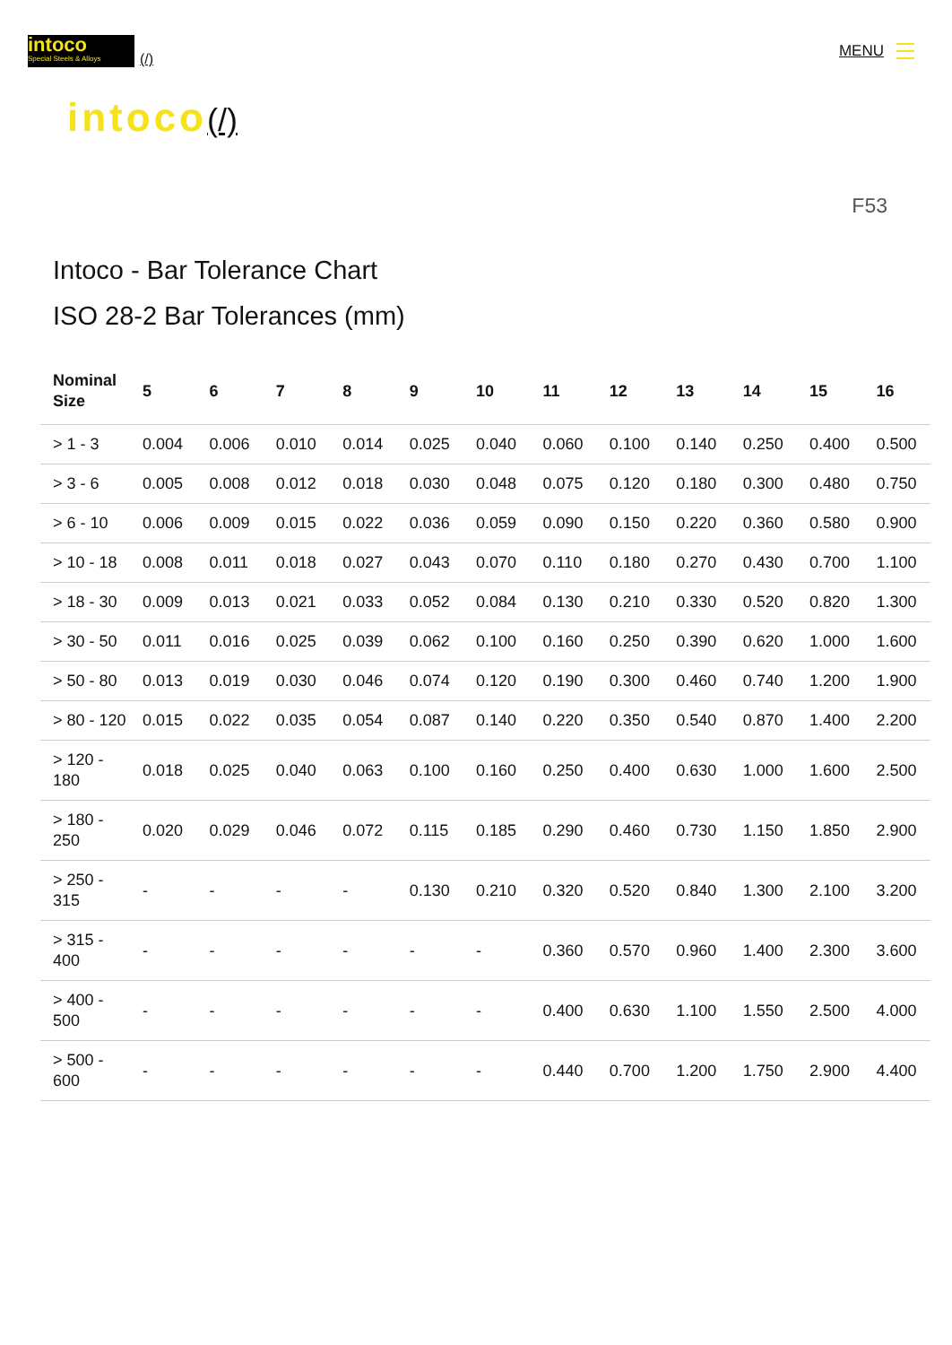intoco
Special Steels & Alloys
(/)
MENU
intoco(/)
F53
Intoco - Bar Tolerance Chart
ISO 28-2 Bar Tolerances (mm)
| Nominal Size | 5 | 6 | 7 | 8 | 9 | 10 | 11 | 12 | 13 | 14 | 15 | 16 |
| --- | --- | --- | --- | --- | --- | --- | --- | --- | --- | --- | --- | --- |
| > 1 - 3 | 0.004 | 0.006 | 0.010 | 0.014 | 0.025 | 0.040 | 0.060 | 0.100 | 0.140 | 0.250 | 0.400 | 0.500 |
| > 3 - 6 | 0.005 | 0.008 | 0.012 | 0.018 | 0.030 | 0.048 | 0.075 | 0.120 | 0.180 | 0.300 | 0.480 | 0.750 |
| > 6 - 10 | 0.006 | 0.009 | 0.015 | 0.022 | 0.036 | 0.059 | 0.090 | 0.150 | 0.220 | 0.360 | 0.580 | 0.900 |
| > 10 - 18 | 0.008 | 0.011 | 0.018 | 0.027 | 0.043 | 0.070 | 0.110 | 0.180 | 0.270 | 0.430 | 0.700 | 1.100 |
| > 18 - 30 | 0.009 | 0.013 | 0.021 | 0.033 | 0.052 | 0.084 | 0.130 | 0.210 | 0.330 | 0.520 | 0.820 | 1.300 |
| > 30 - 50 | 0.011 | 0.016 | 0.025 | 0.039 | 0.062 | 0.100 | 0.160 | 0.250 | 0.390 | 0.620 | 1.000 | 1.600 |
| > 50 - 80 | 0.013 | 0.019 | 0.030 | 0.046 | 0.074 | 0.120 | 0.190 | 0.300 | 0.460 | 0.740 | 1.200 | 1.900 |
| > 80 - 120 | 0.015 | 0.022 | 0.035 | 0.054 | 0.087 | 0.140 | 0.220 | 0.350 | 0.540 | 0.870 | 1.400 | 2.200 |
| > 120 - 180 | 0.018 | 0.025 | 0.040 | 0.063 | 0.100 | 0.160 | 0.250 | 0.400 | 0.630 | 1.000 | 1.600 | 2.500 |
| > 180 - 250 | 0.020 | 0.029 | 0.046 | 0.072 | 0.115 | 0.185 | 0.290 | 0.460 | 0.730 | 1.150 | 1.850 | 2.900 |
| > 250 - 315 | - | - | - | - | 0.130 | 0.210 | 0.320 | 0.520 | 0.840 | 1.300 | 2.100 | 3.200 |
| > 315 - 400 | - | - | - | - | - | - | 0.360 | 0.570 | 0.960 | 1.400 | 2.300 | 3.600 |
| > 400 - 500 | - | - | - | - | - | - | 0.400 | 0.630 | 1.100 | 1.550 | 2.500 | 4.000 |
| > 500 - 600 | - | - | - | - | - | - | 0.440 | 0.700 | 1.200 | 1.750 | 2.900 | 4.400 |